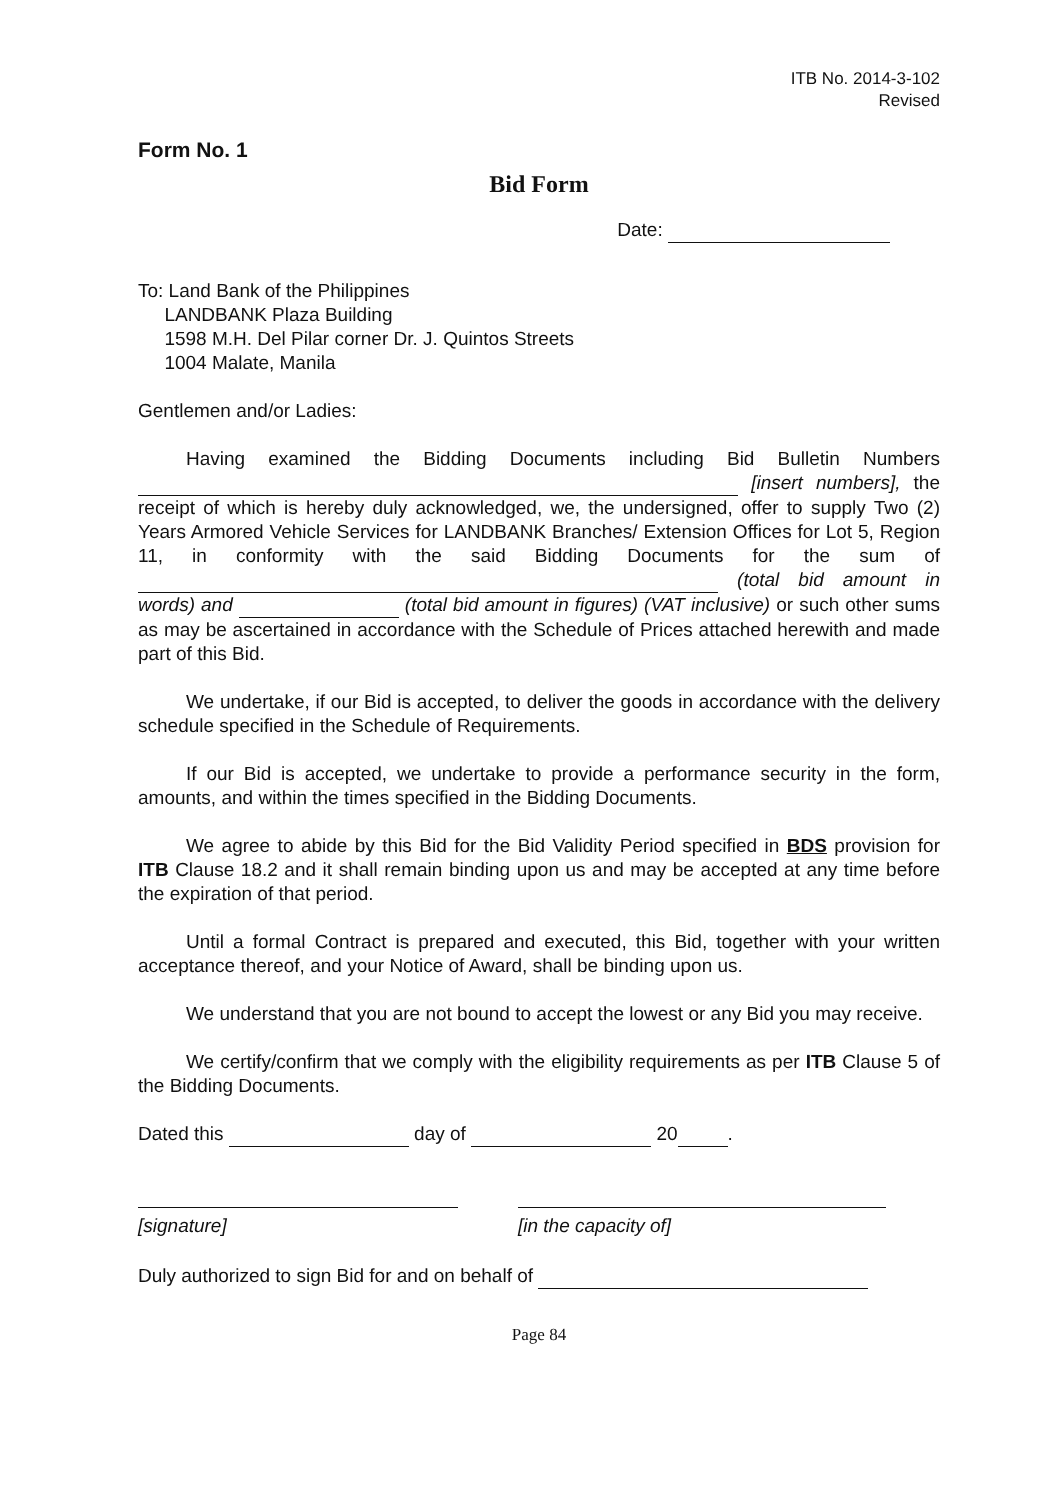ITB No. 2014-3-102
Revised
Form No. 1
Bid Form
Date:
To: Land Bank of the Philippines
LANDBANK Plaza Building
1598 M.H. Del Pilar corner Dr. J. Quintos Streets
1004 Malate, Manila
Gentlemen and/or Ladies:
Having examined the Bidding Documents including Bid Bulletin Numbers [insert numbers], the receipt of which is hereby duly acknowledged, we, the undersigned, offer to supply Two (2) Years Armored Vehicle Services for LANDBANK Branches/ Extension Offices for Lot 5, Region 11, in conformity with the said Bidding Documents for the sum of (total bid amount in words) and (total bid amount in figures) (VAT inclusive) or such other sums as may be ascertained in accordance with the Schedule of Prices attached herewith and made part of this Bid.
We undertake, if our Bid is accepted, to deliver the goods in accordance with the delivery schedule specified in the Schedule of Requirements.
If our Bid is accepted, we undertake to provide a performance security in the form, amounts, and within the times specified in the Bidding Documents.
We agree to abide by this Bid for the Bid Validity Period specified in BDS provision for ITB Clause 18.2 and it shall remain binding upon us and may be accepted at any time before the expiration of that period.
Until a formal Contract is prepared and executed, this Bid, together with your written acceptance thereof, and your Notice of Award, shall be binding upon us.
We understand that you are not bound to accept the lowest or any Bid you may receive.
We certify/confirm that we comply with the eligibility requirements as per ITB Clause 5 of the Bidding Documents.
Dated this day of 20 .
[signature] [in the capacity of]
Duly authorized to sign Bid for and on behalf of
Page 84